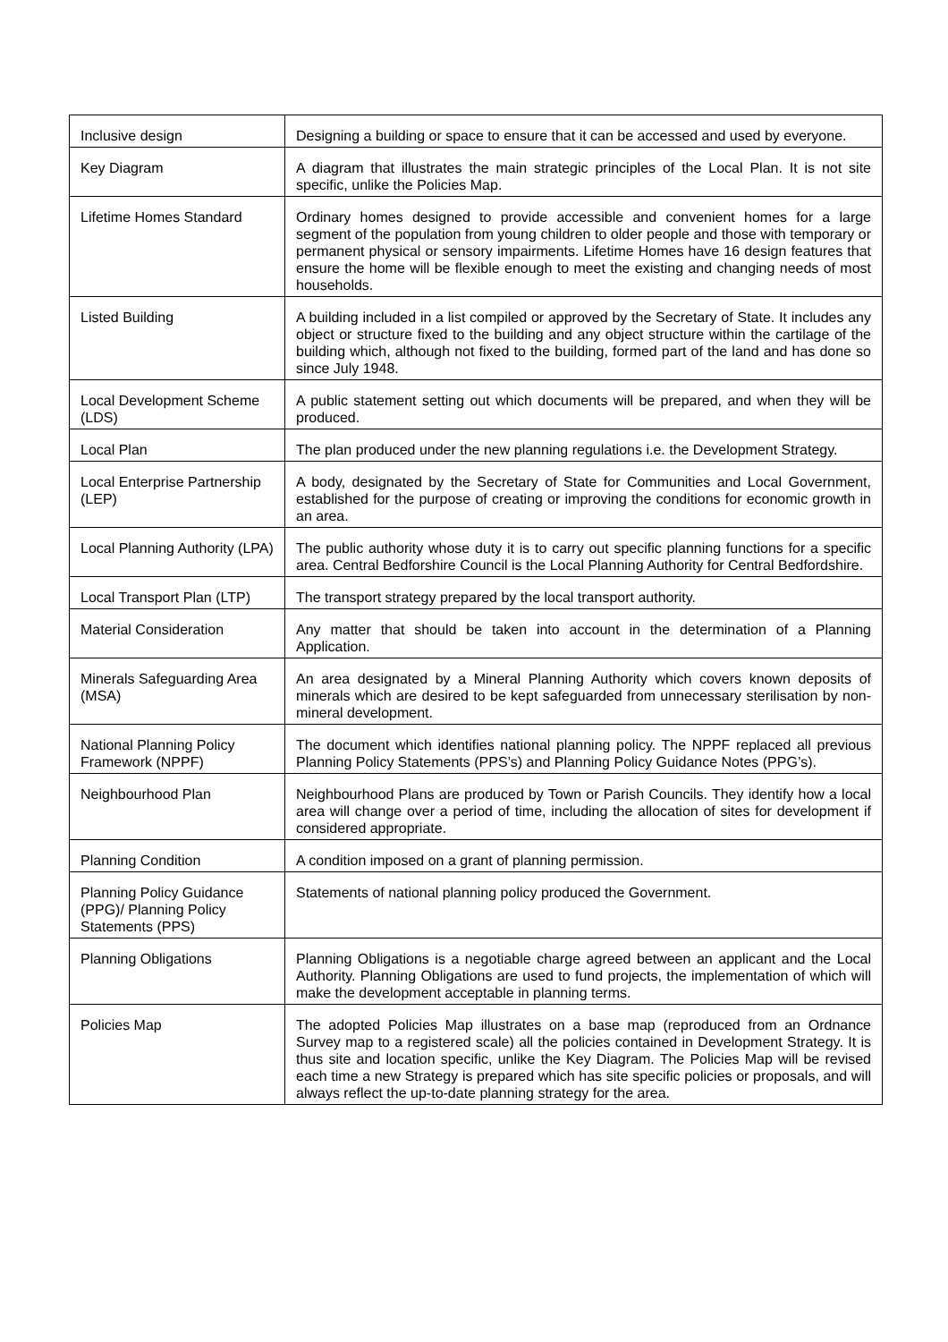| Inclusive design | Designing a building or space to ensure that it can be accessed and used by everyone. |
| Key Diagram | A diagram that illustrates the main strategic principles of the Local Plan. It is not site specific, unlike the Policies Map. |
| Lifetime Homes Standard | Ordinary homes designed to provide accessible and convenient homes for a large segment of the population from young children to older people and those with temporary or permanent physical or sensory impairments. Lifetime Homes have 16 design features that ensure the home will be flexible enough to meet the existing and changing needs of most households. |
| Listed Building | A building included in a list compiled or approved by the Secretary of State. It includes any object or structure fixed to the building and any object structure within the cartilage of the building which, although not fixed to the building, formed part of the land and has done so since July 1948. |
| Local Development Scheme (LDS) | A public statement setting out which documents will be prepared, and when they will be produced. |
| Local Plan | The plan produced under the new planning regulations i.e. the Development Strategy. |
| Local Enterprise Partnership (LEP) | A body, designated by the Secretary of State for Communities and Local Government, established for the purpose of creating or improving the conditions for economic growth in an area. |
| Local Planning Authority (LPA) | The public authority whose duty it is to carry out specific planning functions for a specific area. Central Bedforshire Council is the Local Planning Authority for Central Bedfordshire. |
| Local Transport Plan (LTP) | The transport strategy prepared by the local transport authority. |
| Material Consideration | Any matter that should be taken into account in the determination of a Planning Application. |
| Minerals Safeguarding Area (MSA) | An area designated by a Mineral Planning Authority which covers known deposits of minerals which are desired to be kept safeguarded from unnecessary sterilisation by non-mineral development. |
| National Planning Policy Framework (NPPF) | The document which identifies national planning policy. The NPPF replaced all previous Planning Policy Statements (PPS’s) and Planning Policy Guidance Notes (PPG’s). |
| Neighbourhood Plan | Neighbourhood Plans are produced by Town or Parish Councils. They identify how a local area will change over a period of time, including the allocation of sites for development if considered appropriate. |
| Planning Condition | A condition imposed on a grant of planning permission. |
| Planning Policy Guidance (PPG)/ Planning Policy Statements (PPS) | Statements of national planning policy produced the Government. |
| Planning Obligations | Planning Obligations is a negotiable charge agreed between an applicant and the Local Authority. Planning Obligations are used to fund projects, the implementation of which will make the development acceptable in planning terms. |
| Policies Map | The adopted Policies Map illustrates on a base map (reproduced from an Ordnance Survey map to a registered scale) all the policies contained in Development Strategy. It is thus site and location specific, unlike the Key Diagram. The Policies Map will be revised each time a new Strategy is prepared which has site specific policies or proposals, and will always reflect the up-to-date planning strategy for the area. |